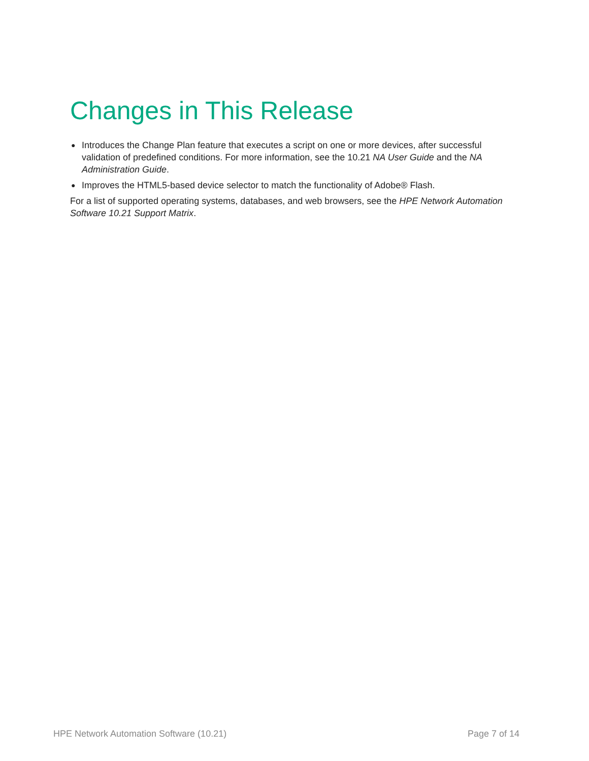Changes in This Release
● Introduces the Change Plan feature that executes a script on one or more devices, after successful validation of predefined conditions. For more information, see the 10.21 NA User Guide and the NA Administration Guide.
● Improves the HTML5-based device selector to match the functionality of Adobe® Flash.
For a list of supported operating systems, databases, and web browsers, see the HPE Network Automation Software 10.21 Support Matrix.
HPE Network Automation Software (10.21) Page 7 of 14